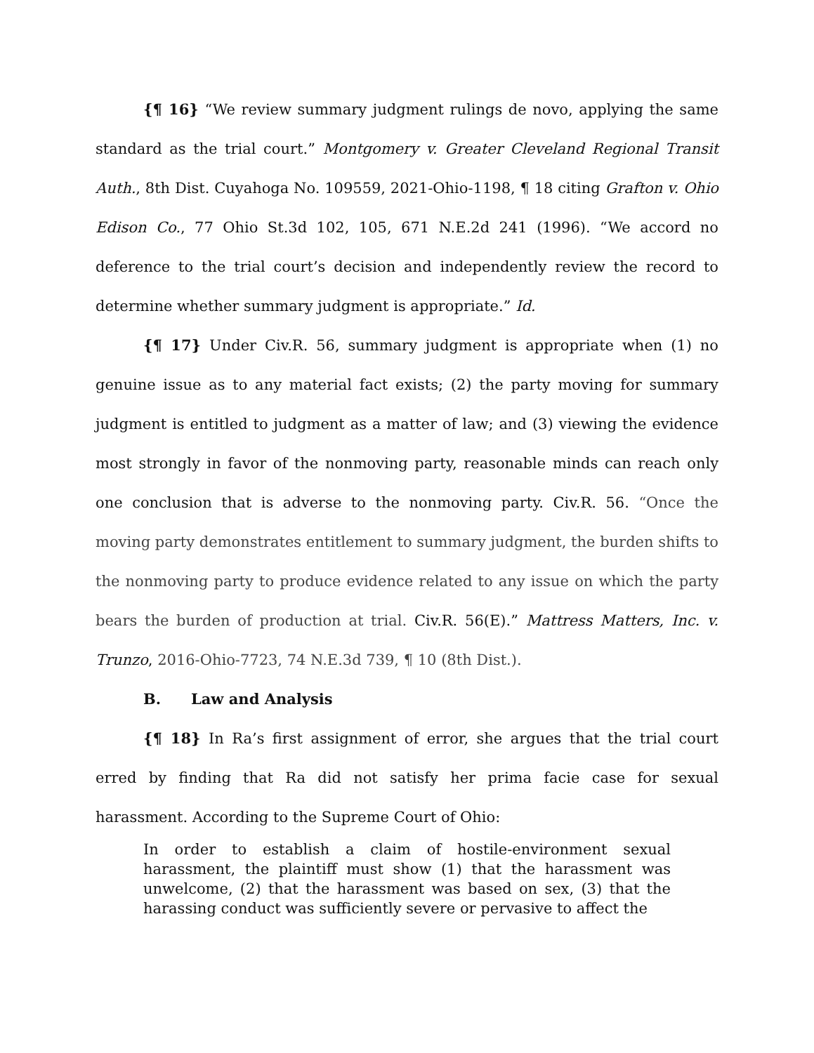{¶ 16} “We review summary judgment rulings de novo, applying the same standard as the trial court.” Montgomery v. Greater Cleveland Regional Transit Auth., 8th Dist. Cuyahoga No. 109559, 2021-Ohio-1198, ¶ 18 citing Grafton v. Ohio Edison Co., 77 Ohio St.3d 102, 105, 671 N.E.2d 241 (1996). “We accord no deference to the trial court’s decision and independently review the record to determine whether summary judgment is appropriate.” Id.
{¶ 17} Under Civ.R. 56, summary judgment is appropriate when (1) no genuine issue as to any material fact exists; (2) the party moving for summary judgment is entitled to judgment as a matter of law; and (3) viewing the evidence most strongly in favor of the nonmoving party, reasonable minds can reach only one conclusion that is adverse to the nonmoving party. Civ.R. 56. “Once the moving party demonstrates entitlement to summary judgment, the burden shifts to the nonmoving party to produce evidence related to any issue on which the party bears the burden of production at trial. Civ.R. 56(E).” Mattress Matters, Inc. v. Trunzo, 2016-Ohio-7723, 74 N.E.3d 739, ¶ 10 (8th Dist.).
B. Law and Analysis
{¶ 18} In Ra’s first assignment of error, she argues that the trial court erred by finding that Ra did not satisfy her prima facie case for sexual harassment. According to the Supreme Court of Ohio:
In order to establish a claim of hostile-environment sexual harassment, the plaintiff must show (1) that the harassment was unwelcome, (2) that the harassment was based on sex, (3) that the harassing conduct was sufficiently severe or pervasive to affect the